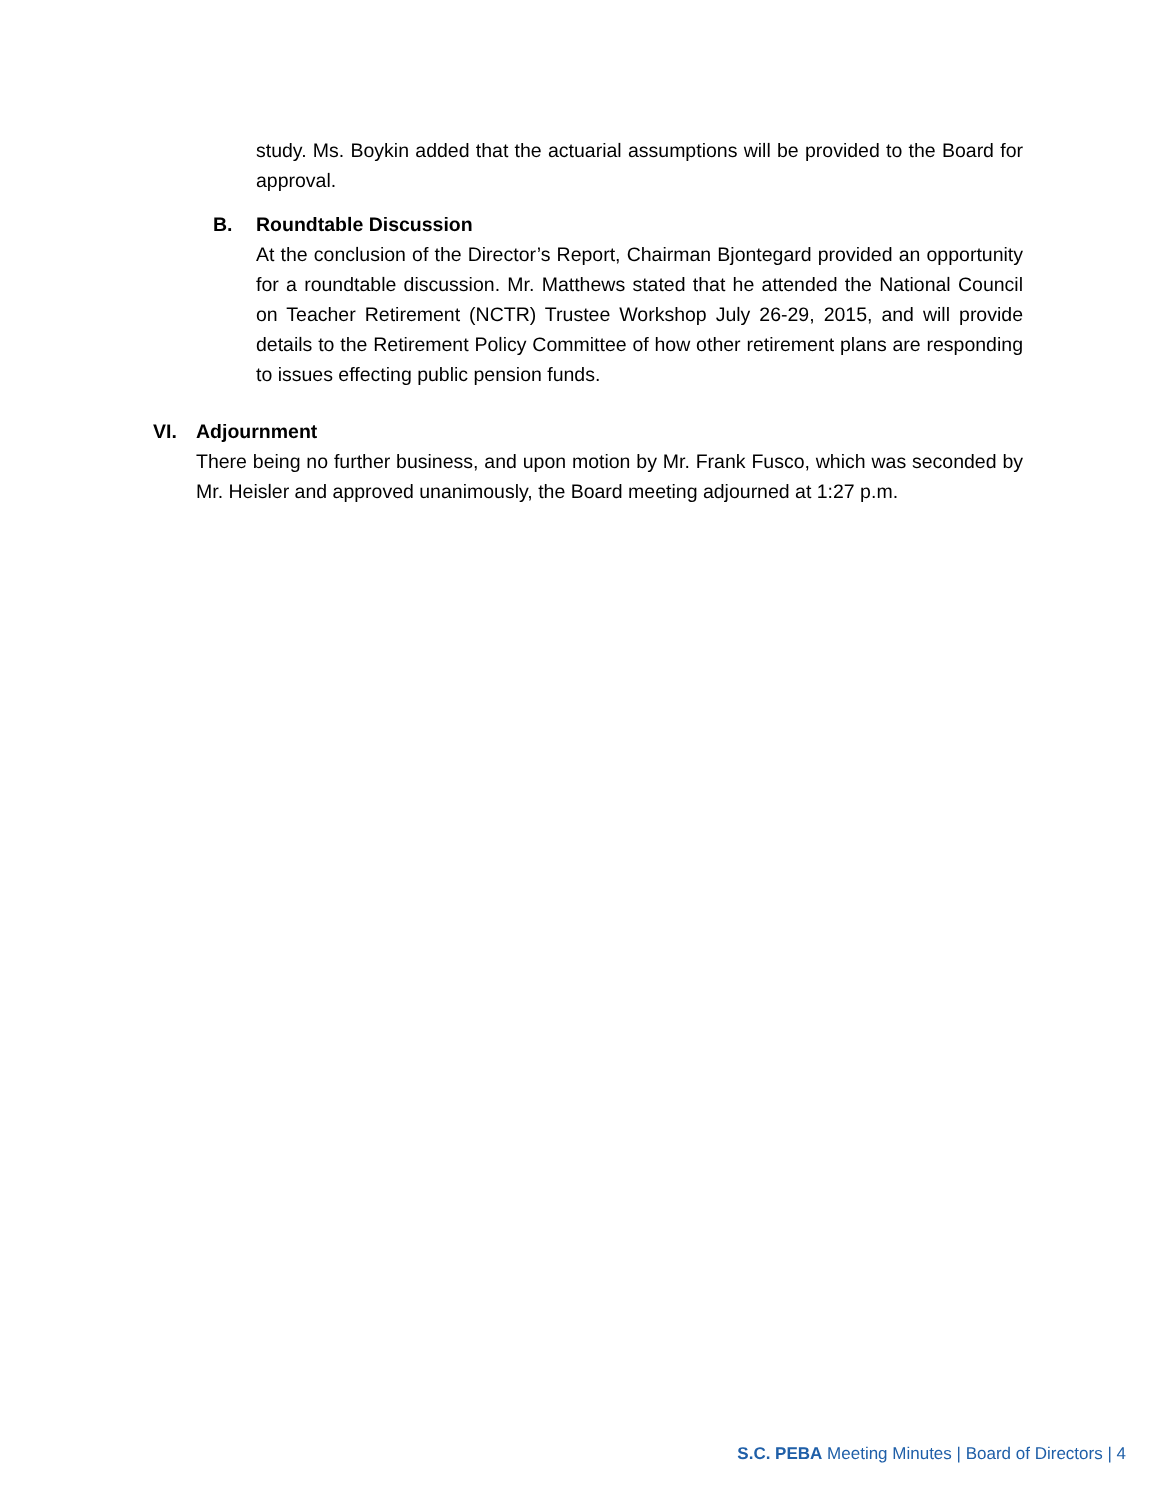study. Ms. Boykin added that the actuarial assumptions will be provided to the Board for approval.
B. Roundtable Discussion
At the conclusion of the Director’s Report, Chairman Bjontegard provided an opportunity for a roundtable discussion. Mr. Matthews stated that he attended the National Council on Teacher Retirement (NCTR) Trustee Workshop July 26-29, 2015, and will provide details to the Retirement Policy Committee of how other retirement plans are responding to issues effecting public pension funds.
VI. Adjournment
There being no further business, and upon motion by Mr. Frank Fusco, which was seconded by Mr. Heisler and approved unanimously, the Board meeting adjourned at 1:27 p.m.
S.C. PEBA Meeting Minutes | Board of Directors | 4